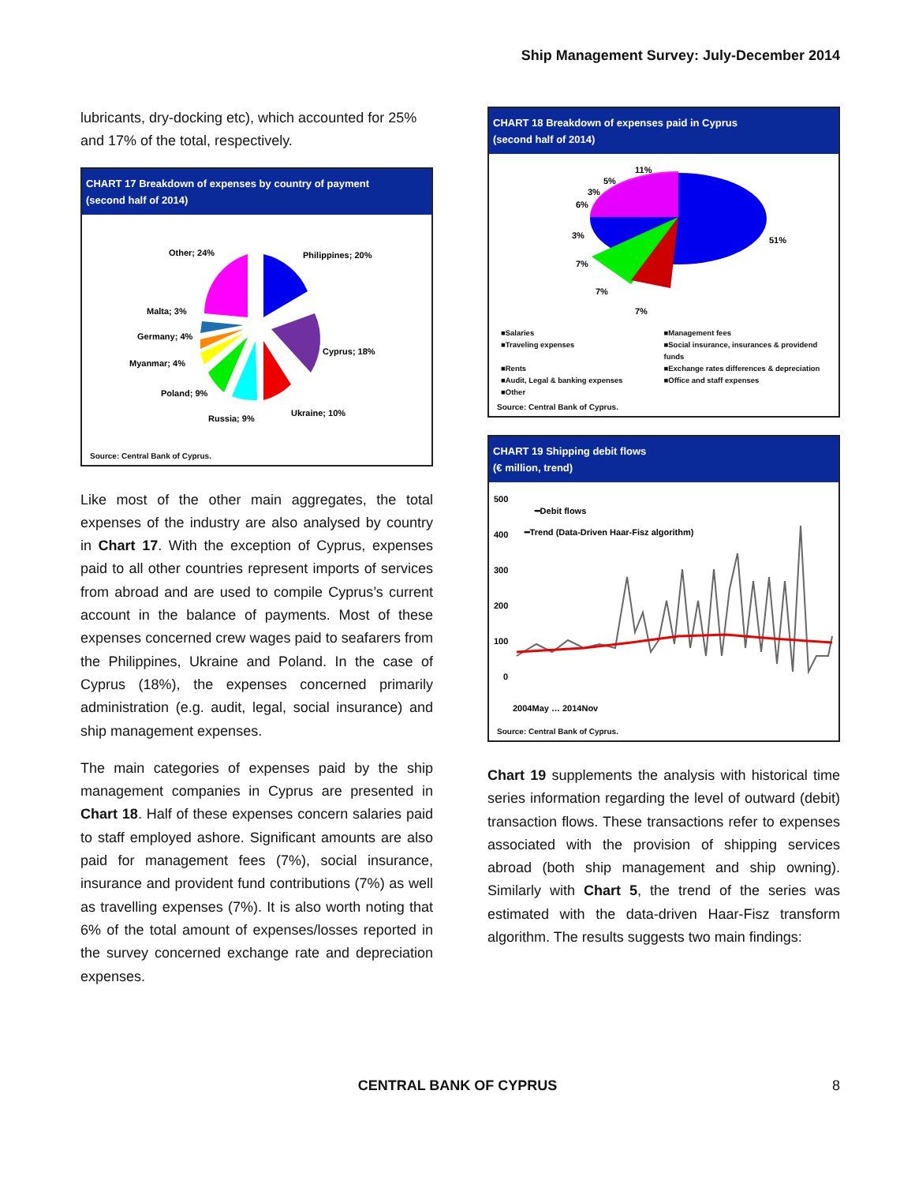Ship Management Survey: July-December 2014
lubricants, dry-docking etc), which accounted for 25% and 17% of the total, respectively.
CHART 17 Breakdown of expenses by country of payment
(second half of 2014)
Philippines; 20%
Cyprus; 18%
Ukraine; 10%
Russia; 9%
Poland; 9%
Myanmar; 4%
Germany; 4%
Malta; 3%
Other; 24%
Source: Central Bank of Cyprus.
Like most of the other main aggregates, the total expenses of the industry are also analysed by country in Chart 17. With the exception of Cyprus, expenses paid to all other countries represent imports of services from abroad and are used to compile Cyprus’s current account in the balance of payments. Most of these expenses concerned crew wages paid to seafarers from the Philippines, Ukraine and Poland. In the case of Cyprus (18%), the expenses concerned primarily administration (e.g. audit, legal, social insurance) and ship management expenses.
The main categories of expenses paid by the ship management companies in Cyprus are presented in Chart 18. Half of these expenses concern salaries paid to staff employed ashore. Significant amounts are also paid for management fees (7%), social insurance, insurance and provident fund contributions (7%) as well as travelling expenses (7%). It is also worth noting that 6% of the total amount of expenses/losses reported in the survey concerned exchange rate and depreciation expenses.
CHART 18 Breakdown of expenses paid in Cyprus
(second half of 2014)
11%
5%
3%
6%
3%
7%
7%
7%
51%
■Salaries ■Management fees ■Traveling expenses ■Social insurance, insurances & providend funds ■Rents ■Exchange rates differences & depreciation ■Audit, Legal & banking expenses ■Office and staff expenses ■Other
Source: Central Bank of Cyprus.
CHART 19 Shipping debit flows
(€ million, trend)
500
400
300
200
100
0
━Debit flows
━Trend (Data-Driven Haar-Fisz algorithm)
2004May … 2014Nov
Source: Central Bank of Cyprus.
Chart 19 supplements the analysis with historical time series information regarding the level of outward (debit) transaction flows. These transactions refer to expenses associated with the provision of shipping services abroad (both ship management and ship owning). Similarly with Chart 5, the trend of the series was estimated with the data-driven Haar-Fisz transform algorithm. The results suggests two main findings:
CENTRAL BANK OF CYPRUS 8